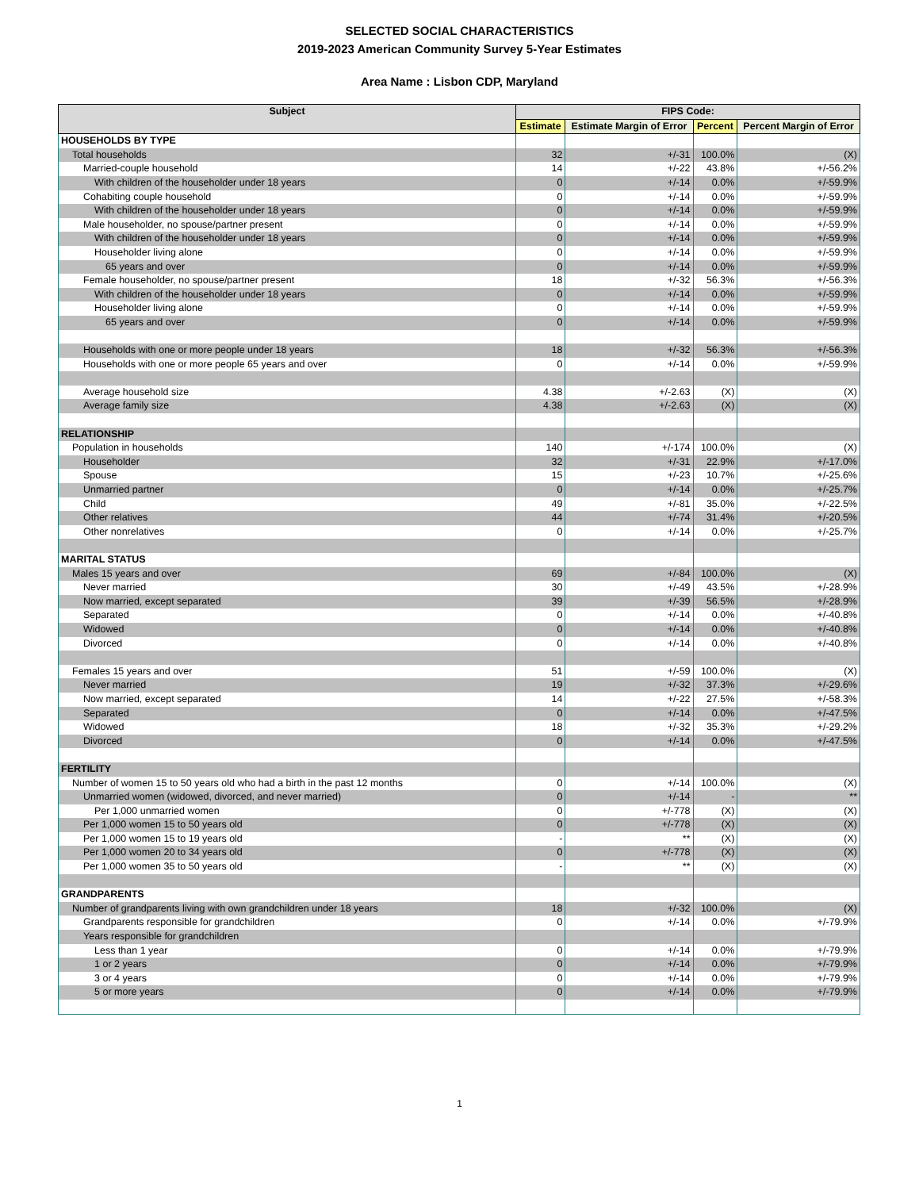SELECTED SOCIAL CHARACTERISTICS
2019-2023 American Community Survey 5-Year Estimates
Area Name : Lisbon CDP, Maryland
| Subject | FIPS Code: | | | |
| --- | --- | --- | --- | --- |
| | Estimate | Estimate Margin of Error | Percent | Percent Margin of Error |
| HOUSEHOLDS BY TYPE | | | | |
| Total households | 32 | +/-31 | 100.0% | (X) |
| Married-couple household | 14 | +/-22 | 43.8% | +/-56.2% |
| With children of the householder under 18 years | 0 | +/-14 | 0.0% | +/-59.9% |
| Cohabiting couple household | 0 | +/-14 | 0.0% | +/-59.9% |
| With children of the householder under 18 years | 0 | +/-14 | 0.0% | +/-59.9% |
| Male householder, no spouse/partner present | 0 | +/-14 | 0.0% | +/-59.9% |
| With children of the householder under 18 years | 0 | +/-14 | 0.0% | +/-59.9% |
| Householder living alone | 0 | +/-14 | 0.0% | +/-59.9% |
| 65 years and over | 0 | +/-14 | 0.0% | +/-59.9% |
| Female householder, no spouse/partner present | 18 | +/-32 | 56.3% | +/-56.3% |
| With children of the householder under 18 years | 0 | +/-14 | 0.0% | +/-59.9% |
| Householder living alone | 0 | +/-14 | 0.0% | +/-59.9% |
| 65 years and over | 0 | +/-14 | 0.0% | +/-59.9% |
| Households with one or more people under 18 years | 18 | +/-32 | 56.3% | +/-56.3% |
| Households with one or more people 65 years and over | 0 | +/-14 | 0.0% | +/-59.9% |
| Average household size | 4.38 | +/-2.63 | (X) | (X) |
| Average family size | 4.38 | +/-2.63 | (X) | (X) |
| RELATIONSHIP | | | | |
| Population in households | 140 | +/-174 | 100.0% | (X) |
| Householder | 32 | +/-31 | 22.9% | +/-17.0% |
| Spouse | 15 | +/-23 | 10.7% | +/-25.6% |
| Unmarried partner | 0 | +/-14 | 0.0% | +/-25.7% |
| Child | 49 | +/-81 | 35.0% | +/-22.5% |
| Other relatives | 44 | +/-74 | 31.4% | +/-20.5% |
| Other nonrelatives | 0 | +/-14 | 0.0% | +/-25.7% |
| MARITAL STATUS | | | | |
| Males 15 years and over | 69 | +/-84 | 100.0% | (X) |
| Never married | 30 | +/-49 | 43.5% | +/-28.9% |
| Now married, except separated | 39 | +/-39 | 56.5% | +/-28.9% |
| Separated | 0 | +/-14 | 0.0% | +/-40.8% |
| Widowed | 0 | +/-14 | 0.0% | +/-40.8% |
| Divorced | 0 | +/-14 | 0.0% | +/-40.8% |
| Females 15 years and over | 51 | +/-59 | 100.0% | (X) |
| Never married | 19 | +/-32 | 37.3% | +/-29.6% |
| Now married, except separated | 14 | +/-22 | 27.5% | +/-58.3% |
| Separated | 0 | +/-14 | 0.0% | +/-47.5% |
| Widowed | 18 | +/-32 | 35.3% | +/-29.2% |
| Divorced | 0 | +/-14 | 0.0% | +/-47.5% |
| FERTILITY | | | | |
| Number of women 15 to 50 years old who had a birth in the past 12 months | 0 | +/-14 | 100.0% | (X) |
| Unmarried women (widowed, divorced, and never married) | 0 | +/-14 | - | ** |
| Per 1,000 unmarried women | 0 | +/-778 | (X) | (X) |
| Per 1,000 women 15 to 50 years old | 0 | +/-778 | (X) | (X) |
| Per 1,000 women 15 to 19 years old | - | ** | (X) | (X) |
| Per 1,000 women 20 to 34 years old | 0 | +/-778 | (X) | (X) |
| Per 1,000 women 35 to 50 years old | - | ** | (X) | (X) |
| GRANDPARENTS | | | | |
| Number of grandparents living with own grandchildren under 18 years | 18 | +/-32 | 100.0% | (X) |
| Grandparents responsible for grandchildren | 0 | +/-14 | 0.0% | +/-79.9% |
| Years responsible for grandchildren | | | | |
| Less than 1 year | 0 | +/-14 | 0.0% | +/-79.9% |
| 1 or 2 years | 0 | +/-14 | 0.0% | +/-79.9% |
| 3 or 4 years | 0 | +/-14 | 0.0% | +/-79.9% |
| 5 or more years | 0 | +/-14 | 0.0% | +/-79.9% |
1